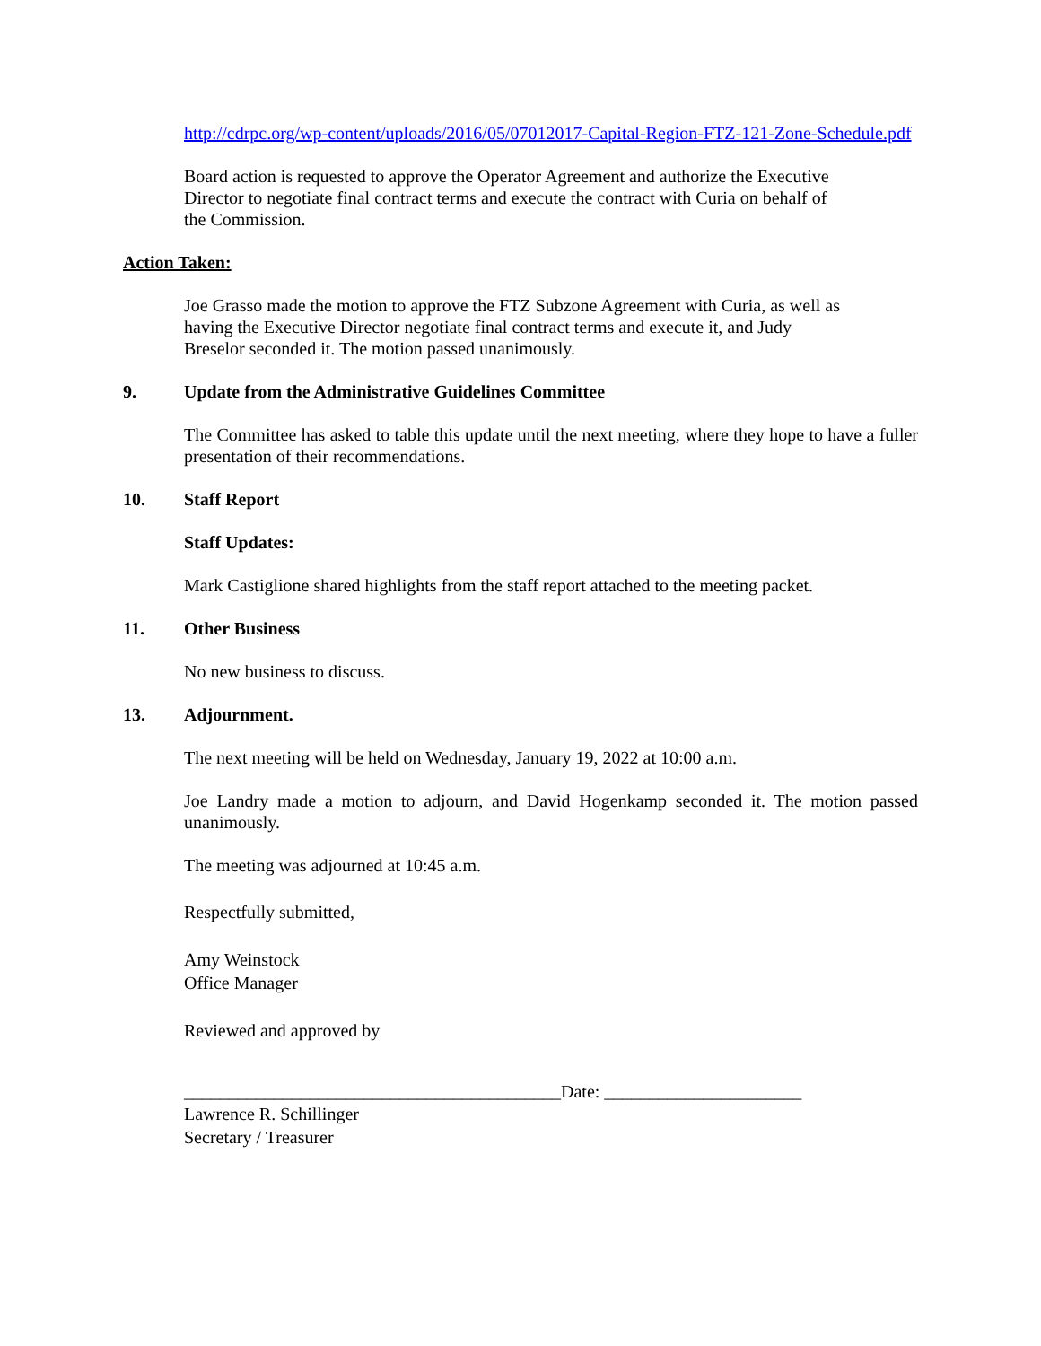http://cdrpc.org/wp-content/uploads/2016/05/07012017-Capital-Region-FTZ-121-Zone-Schedule.pdf
Board action is requested to approve the Operator Agreement and authorize the Executive
Director to negotiate final contract terms and execute the contract with Curia on behalf of
the Commission.
Action Taken:
Joe Grasso made the motion to approve the FTZ Subzone Agreement with Curia, as well as
having the Executive Director negotiate final contract terms and execute it, and Judy
Breselor seconded it. The motion passed unanimously.
9. Update from the Administrative Guidelines Committee
The Committee has asked to table this update until the next meeting, where they hope to have a fuller presentation of their recommendations.
10. Staff Report
Staff Updates:
Mark Castiglione shared highlights from the staff report attached to the meeting packet.
11. Other Business
No new business to discuss.
13. Adjournment.
The next meeting will be held on Wednesday, January 19, 2022 at 10:00 a.m.
Joe Landry made a motion to adjourn, and David Hogenkamp seconded it. The motion passed unanimously.
The meeting was adjourned at 10:45 a.m.
Respectfully submitted,
Amy Weinstock
Office Manager
Reviewed and approved by
__________________________________________Date: ______________________
Lawrence R. Schillinger
Secretary / Treasurer